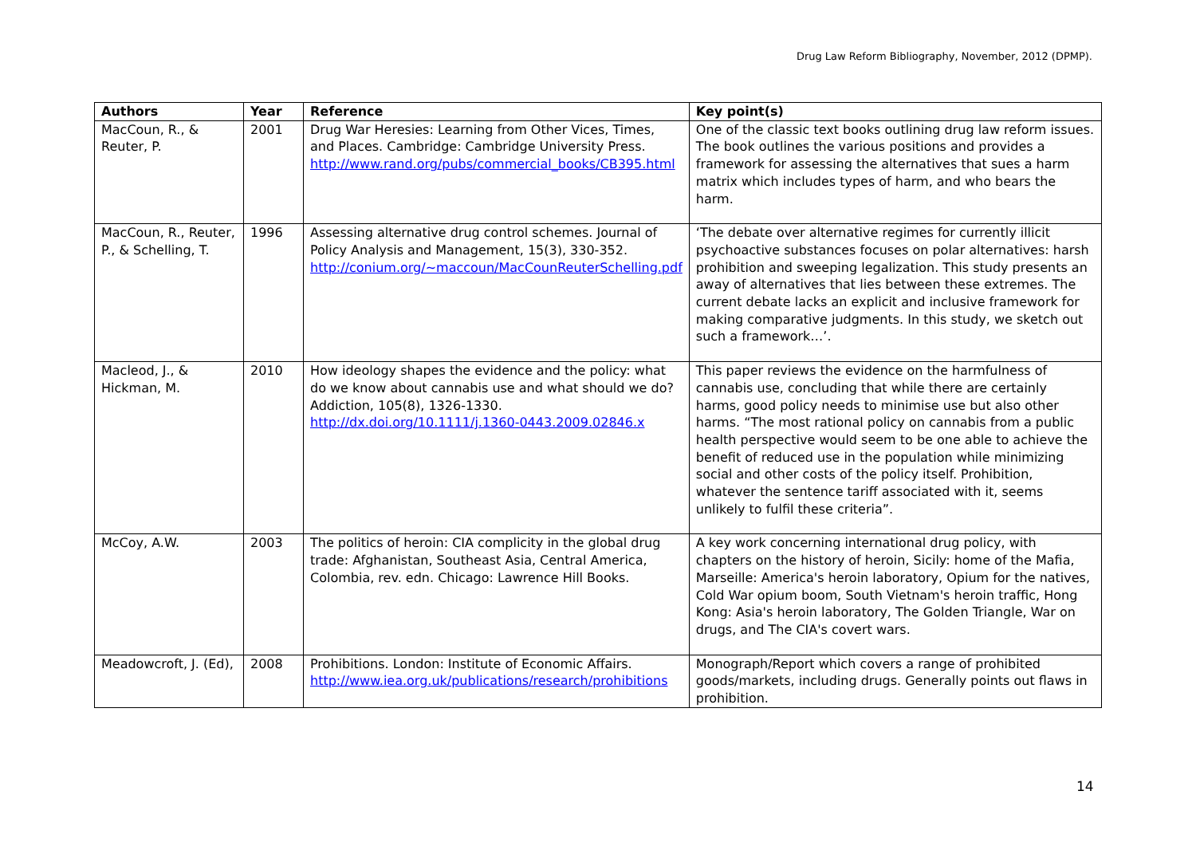Drug Law Reform Bibliography, November, 2012 (DPMP).
| Authors | Year | Reference | Key point(s) |
| --- | --- | --- | --- |
| MacCoun, R., & Reuter, P. | 2001 | Drug War Heresies: Learning from Other Vices, Times, and Places. Cambridge: Cambridge University Press. http://www.rand.org/pubs/commercial_books/CB395.html | One of the classic text books outlining drug law reform issues. The book outlines the various positions and provides a framework for assessing the alternatives that sues a harm matrix which includes types of harm, and who bears the harm. |
| MacCoun, R., Reuter, P., & Schelling, T. | 1996 | Assessing alternative drug control schemes. Journal of Policy Analysis and Management, 15(3), 330-352. http://conium.org/~maccoun/MacCounReuterSchelling.pdf | ‘The debate over alternative regimes for currently illicit psychoactive substances focuses on polar alternatives: harsh prohibition and sweeping legalization. This study presents an away of alternatives that lies between these extremes. The current debate lacks an explicit and inclusive framework for making comparative judgments. In this study, we sketch out such a framework…’. |
| Macleod, J., & Hickman, M. | 2010 | How ideology shapes the evidence and the policy: what do we know about cannabis use and what should we do? Addiction, 105(8), 1326-1330. http://dx.doi.org/10.1111/j.1360-0443.2009.02846.x | This paper reviews the evidence on the harmfulness of cannabis use, concluding that while there are certainly harms, good policy needs to minimise use but also other harms. “The most rational policy on cannabis from a public health perspective would seem to be one able to achieve the benefit of reduced use in the population while minimizing social and other costs of the policy itself. Prohibition, whatever the sentence tariff associated with it, seems unlikely to fulfil these criteria”. |
| McCoy, A.W. | 2003 | The politics of heroin: CIA complicity in the global drug trade: Afghanistan, Southeast Asia, Central America, Colombia, rev. edn. Chicago: Lawrence Hill Books. | A key work concerning international drug policy, with chapters on the history of heroin, Sicily: home of the Mafia, Marseille: America's heroin laboratory, Opium for the natives, Cold War opium boom, South Vietnam's heroin traffic, Hong Kong: Asia's heroin laboratory, The Golden Triangle, War on drugs, and The CIA's covert wars. |
| Meadowcroft, J. (Ed), | 2008 | Prohibitions. London: Institute of Economic Affairs. http://www.iea.org.uk/publications/research/prohibitions | Monograph/Report which covers a range of prohibited goods/markets, including drugs. Generally points out flaws in prohibition. |
14